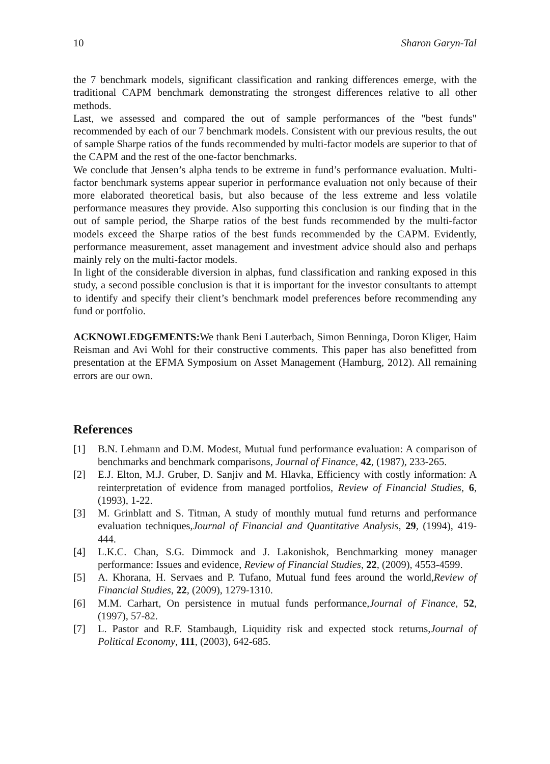10 Sharon Garyn-Tal
the 7 benchmark models, significant classification and ranking differences emerge, with the traditional CAPM benchmark demonstrating the strongest differences relative to all other methods.
Last, we assessed and compared the out of sample performances of the "best funds" recommended by each of our 7 benchmark models. Consistent with our previous results, the out of sample Sharpe ratios of the funds recommended by multi-factor models are superior to that of the CAPM and the rest of the one-factor benchmarks.
We conclude that Jensen’s alpha tends to be extreme in fund’s performance evaluation. Multi-factor benchmark systems appear superior in performance evaluation not only because of their more elaborated theoretical basis, but also because of the less extreme and less volatile performance measures they provide. Also supporting this conclusion is our finding that in the out of sample period, the Sharpe ratios of the best funds recommended by the multi-factor models exceed the Sharpe ratios of the best funds recommended by the CAPM. Evidently, performance measurement, asset management and investment advice should also and perhaps mainly rely on the multi-factor models.
In light of the considerable diversion in alphas, fund classification and ranking exposed in this study, a second possible conclusion is that it is important for the investor consultants to attempt to identify and specify their client’s benchmark model preferences before recommending any fund or portfolio.
ACKNOWLEDGEMENTS: We thank Beni Lauterbach, Simon Benninga, Doron Kliger, Haim Reisman and Avi Wohl for their constructive comments. This paper has also benefitted from presentation at the EFMA Symposium on Asset Management (Hamburg, 2012). All remaining errors are our own.
References
[1] B.N. Lehmann and D.M. Modest, Mutual fund performance evaluation: A comparison of benchmarks and benchmark comparisons, Journal of Finance, 42, (1987), 233-265.
[2] E.J. Elton, M.J. Gruber, D. Sanjiv and M. Hlavka, Efficiency with costly information: A reinterpretation of evidence from managed portfolios, Review of Financial Studies, 6, (1993), 1-22.
[3] M. Grinblatt and S. Titman, A study of monthly mutual fund returns and performance evaluation techniques,Journal of Financial and Quantitative Analysis, 29, (1994), 419-444.
[4] L.K.C. Chan, S.G. Dimmock and J. Lakonishok, Benchmarking money manager performance: Issues and evidence, Review of Financial Studies, 22, (2009), 4553-4599.
[5] A. Khorana, H. Servaes and P. Tufano, Mutual fund fees around the world,Review of Financial Studies, 22, (2009), 1279-1310.
[6] M.M. Carhart, On persistence in mutual funds performance,Journal of Finance, 52, (1997), 57-82.
[7] L. Pastor and R.F. Stambaugh, Liquidity risk and expected stock returns,Journal of Political Economy, 111, (2003), 642-685.